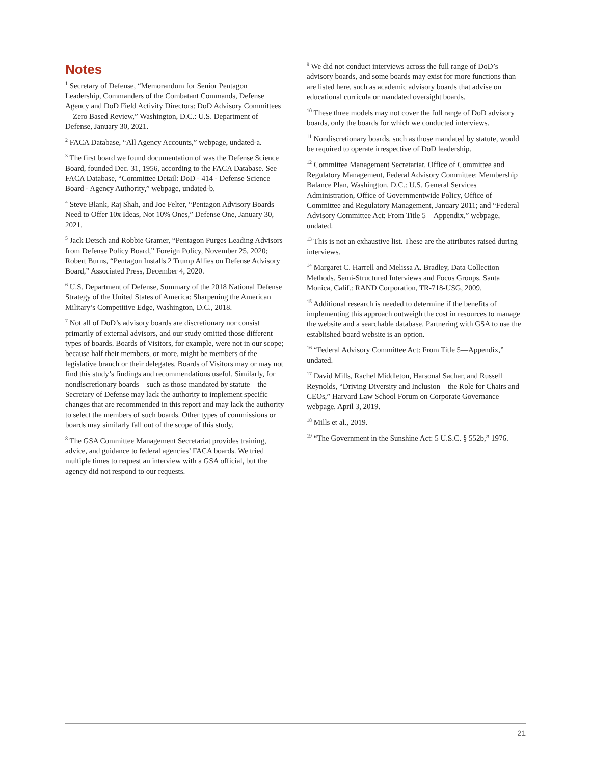Notes
<sup>1</sup> Secretary of Defense, “Memorandum for Senior Pentagon Leadership, Commanders of the Combatant Commands, Defense Agency and DoD Field Activity Directors: DoD Advisory Committees—Zero Based Review,” Washington, D.C.: U.S. Department of Defense, January 30, 2021.
<sup>2</sup> FACA Database, “All Agency Accounts,” webpage, undated-a.
<sup>3</sup> The first board we found documentation of was the Defense Science Board, founded Dec. 31, 1956, according to the FACA Database. See FACA Database, “Committee Detail: DoD - 414 - Defense Science Board - Agency Authority,” webpage, undated-b.
<sup>4</sup> Steve Blank, Raj Shah, and Joe Felter, “Pentagon Advisory Boards Need to Offer 10x Ideas, Not 10% Ones,” Defense One, January 30, 2021.
<sup>5</sup> Jack Detsch and Robbie Gramer, “Pentagon Purges Leading Advisors from Defense Policy Board,” Foreign Policy, November 25, 2020; Robert Burns, “Pentagon Installs 2 Trump Allies on Defense Advisory Board,” Associated Press, December 4, 2020.
<sup>6</sup> U.S. Department of Defense, Summary of the 2018 National Defense Strategy of the United States of America: Sharpening the American Military’s Competitive Edge, Washington, D.C., 2018.
<sup>7</sup> Not all of DoD’s advisory boards are discretionary nor consist primarily of external advisors, and our study omitted those different types of boards. Boards of Visitors, for example, were not in our scope; because half their members, or more, might be members of the legislative branch or their delegates, Boards of Visitors may or may not find this study’s findings and recommendations useful. Similarly, for nondiscretionary boards—such as those mandated by statute—the Secretary of Defense may lack the authority to implement specific changes that are recommended in this report and may lack the authority to select the members of such boards. Other types of commissions or boards may similarly fall out of the scope of this study.
<sup>8</sup> The GSA Committee Management Secretariat provides training, advice, and guidance to federal agencies’ FACA boards. We tried multiple times to request an interview with a GSA official, but the agency did not respond to our requests.
<sup>9</sup> We did not conduct interviews across the full range of DoD’s advisory boards, and some boards may exist for more functions than are listed here, such as academic advisory boards that advise on educational curricula or mandated oversight boards.
<sup>10</sup> These three models may not cover the full range of DoD advisory boards, only the boards for which we conducted interviews.
<sup>11</sup> Nondiscretionary boards, such as those mandated by statute, would be required to operate irrespective of DoD leadership.
<sup>12</sup> Committee Management Secretariat, Office of Committee and Regulatory Management, Federal Advisory Committee: Membership Balance Plan, Washington, D.C.: U.S. General Services Administration, Office of Governmentwide Policy, Office of Committee and Regulatory Management, January 2011; and “Federal Advisory Committee Act: From Title 5—Appendix,” webpage, undated.
<sup>13</sup> This is not an exhaustive list. These are the attributes raised during interviews.
<sup>14</sup> Margaret C. Harrell and Melissa A. Bradley, Data Collection Methods. Semi-Structured Interviews and Focus Groups, Santa Monica, Calif.: RAND Corporation, TR-718-USG, 2009.
<sup>15</sup> Additional research is needed to determine if the benefits of implementing this approach outweigh the cost in resources to manage the website and a searchable database. Partnering with GSA to use the established board website is an option.
<sup>16</sup> “Federal Advisory Committee Act: From Title 5—Appendix,” undated.
<sup>17</sup> David Mills, Rachel Middleton, Harsonal Sachar, and Russell Reynolds, “Driving Diversity and Inclusion—the Role for Chairs and CEOs,” Harvard Law School Forum on Corporate Governance webpage, April 3, 2019.
<sup>18</sup> Mills et al., 2019.
<sup>19</sup> “The Government in the Sunshine Act: 5 U.S.C. § 552b,” 1976.
21